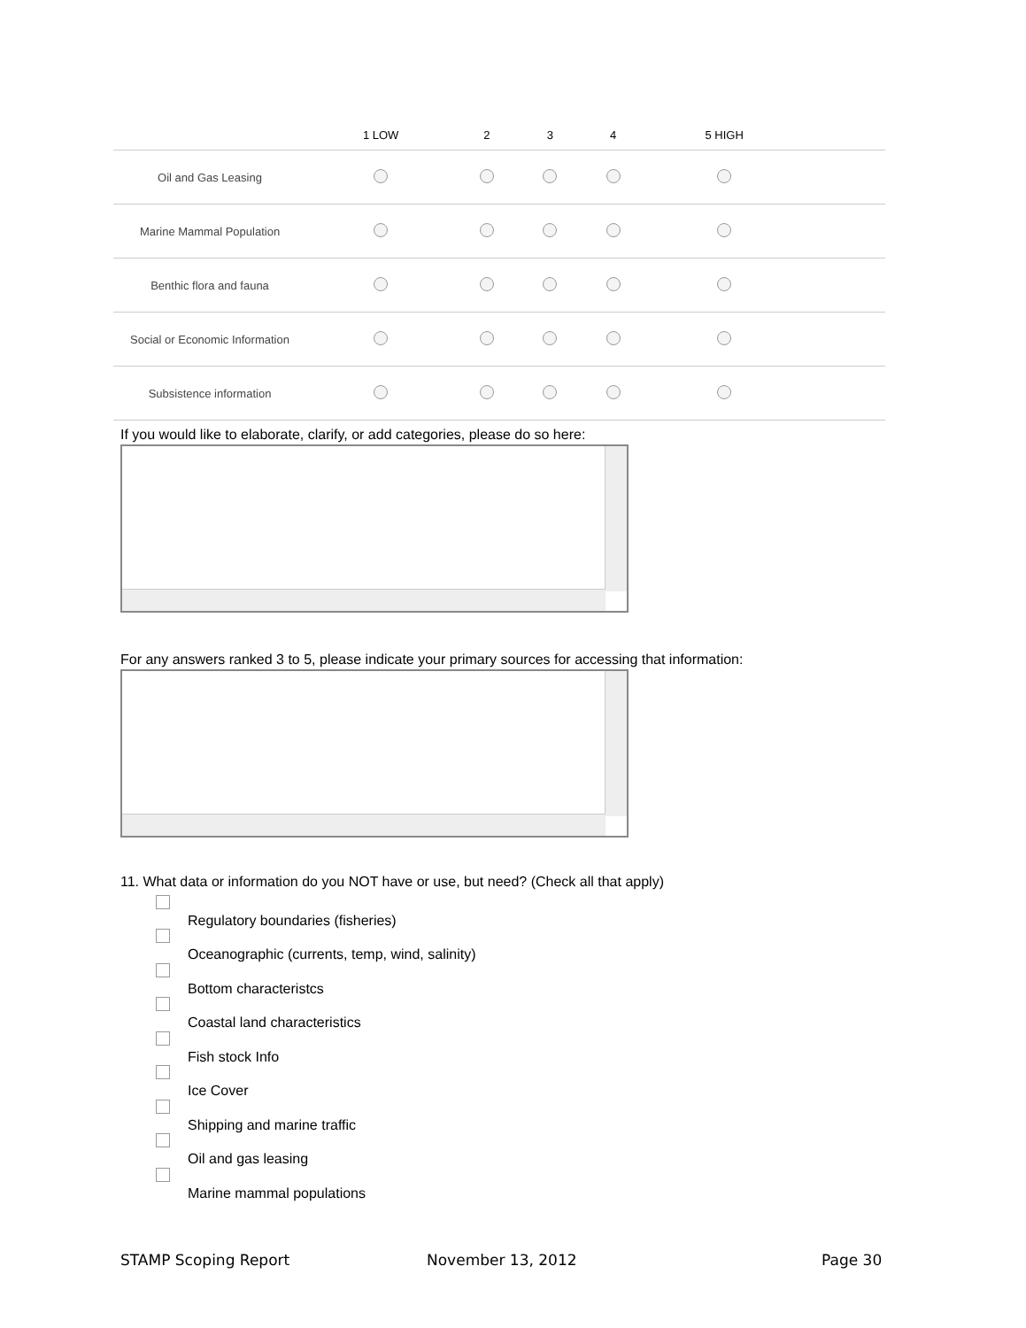| | 1 LOW | 2 | 3 | 4 | 5 HIGH | |
| --- | --- | --- | --- | --- | --- | --- |
| Oil and Gas Leasing | | | | | | |
| Marine Mammal Population | | | | | | |
| Benthic flora and fauna | | | | | | |
| Social or Economic Information | | | | | | |
| Subsistence information | | | | | | |
If you would like to elaborate, clarify, or add categories, please do so here:
For any answers ranked 3 to 5, please indicate your primary sources for accessing that information:
11. What data or information do you NOT have or use, but need? (Check all that apply)
Regulatory boundaries (fisheries)
Oceanographic (currents, temp, wind, salinity)
Bottom characteristcs
Coastal land characteristics
Fish stock Info
Ice Cover
Shipping and marine traffic
Oil and gas leasing
Marine mammal populations
STAMP Scoping Report November 13, 2012 Page 30